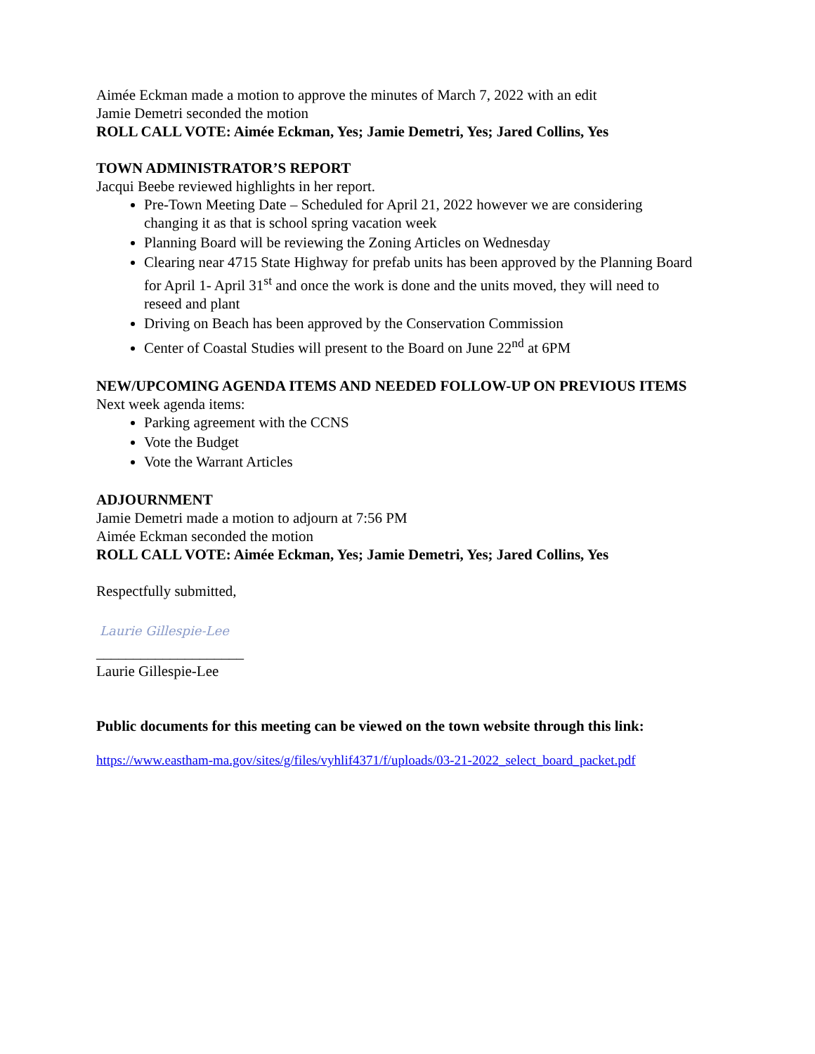Aimée Eckman made a motion to approve the minutes of March 7, 2022 with an edit
Jamie Demetri seconded the motion
ROLL CALL VOTE: Aimée Eckman, Yes; Jamie Demetri, Yes; Jared Collins, Yes
TOWN ADMINISTRATOR’S REPORT
Jacqui Beebe reviewed highlights in her report.
Pre-Town Meeting Date – Scheduled for April 21, 2022 however we are considering changing it as that is school spring vacation week
Planning Board will be reviewing the Zoning Articles on Wednesday
Clearing near 4715 State Highway for prefab units has been approved by the Planning Board for April 1- April 31<sup>st</sup> and once the work is done and the units moved, they will need to reseed and plant
Driving on Beach has been approved by the Conservation Commission
Center of Coastal Studies will present to the Board on June 22<sup>nd</sup> at 6PM
NEW/UPCOMING AGENDA ITEMS AND NEEDED FOLLOW-UP ON PREVIOUS ITEMS
Next week agenda items:
Parking agreement with the CCNS
Vote the Budget
Vote the Warrant Articles
ADJOURNMENT
Jamie Demetri made a motion to adjourn at 7:56 PM
Aimée Eckman seconded the motion
ROLL CALL VOTE: Aimée Eckman, Yes; Jamie Demetri, Yes; Jared Collins, Yes
Respectfully submitted,
Laurie Gillespie-Lee
____________________
Laurie Gillespie-Lee
Public documents for this meeting can be viewed on the town website through this link:
https://www.eastham-ma.gov/sites/g/files/vyhlif4371/f/uploads/03-21-2022_select_board_packet.pdf